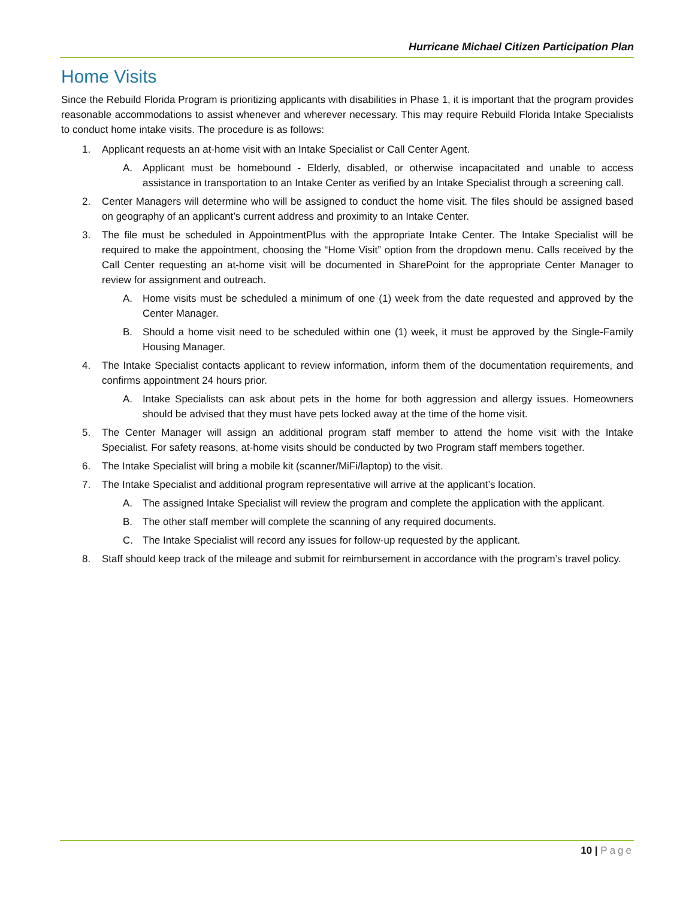Hurricane Michael Citizen Participation Plan
Home Visits
Since the Rebuild Florida Program is prioritizing applicants with disabilities in Phase 1, it is important that the program provides reasonable accommodations to assist whenever and wherever necessary. This may require Rebuild Florida Intake Specialists to conduct home intake visits. The procedure is as follows:
1. Applicant requests an at-home visit with an Intake Specialist or Call Center Agent.
A. Applicant must be homebound - Elderly, disabled, or otherwise incapacitated and unable to access assistance in transportation to an Intake Center as verified by an Intake Specialist through a screening call.
2. Center Managers will determine who will be assigned to conduct the home visit. The files should be assigned based on geography of an applicant’s current address and proximity to an Intake Center.
3. The file must be scheduled in AppointmentPlus with the appropriate Intake Center. The Intake Specialist will be required to make the appointment, choosing the “Home Visit” option from the dropdown menu. Calls received by the Call Center requesting an at-home visit will be documented in SharePoint for the appropriate Center Manager to review for assignment and outreach.
A. Home visits must be scheduled a minimum of one (1) week from the date requested and approved by the Center Manager.
B. Should a home visit need to be scheduled within one (1) week, it must be approved by the Single-Family Housing Manager.
4. The Intake Specialist contacts applicant to review information, inform them of the documentation requirements, and confirms appointment 24 hours prior.
A. Intake Specialists can ask about pets in the home for both aggression and allergy issues. Homeowners should be advised that they must have pets locked away at the time of the home visit.
5. The Center Manager will assign an additional program staff member to attend the home visit with the Intake Specialist. For safety reasons, at-home visits should be conducted by two Program staff members together.
6. The Intake Specialist will bring a mobile kit (scanner/MiFi/laptop) to the visit.
7. The Intake Specialist and additional program representative will arrive at the applicant’s location.
A. The assigned Intake Specialist will review the program and complete the application with the applicant.
B. The other staff member will complete the scanning of any required documents.
C. The Intake Specialist will record any issues for follow-up requested by the applicant.
8. Staff should keep track of the mileage and submit for reimbursement in accordance with the program’s travel policy.
10 | Page